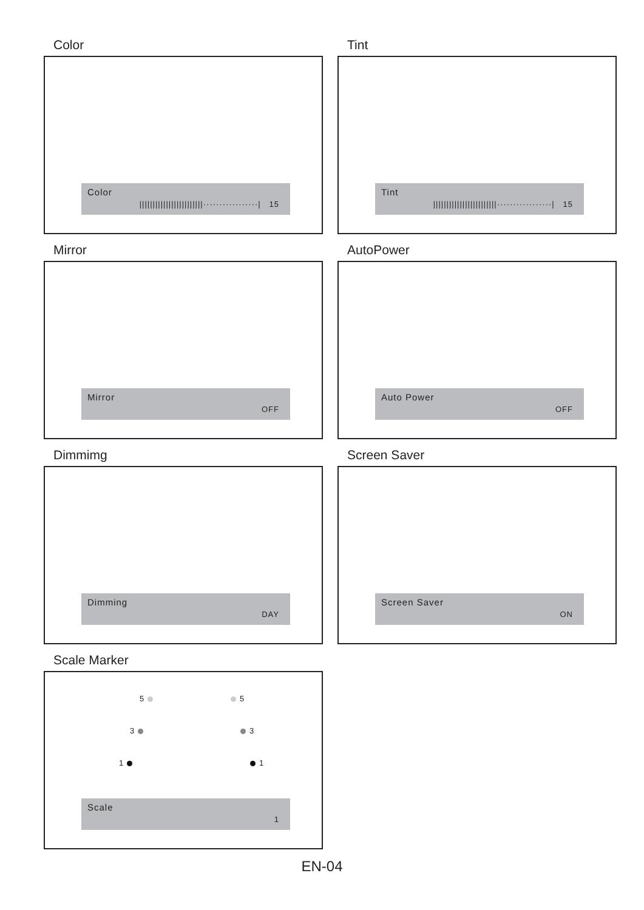Color
Color
||||||||||||||||||||||||·················| 15
Tint
Tint
||||||||||||||||||||||||·················| 15
Mirror
Mirror
OFF
AutoPower
Auto Power
OFF
Dimmimg
Dimming
DAY
Screen Saver
Screen Saver
ON
Scale Marker
5
5
3
3
1
1
Scale
1
EN-04